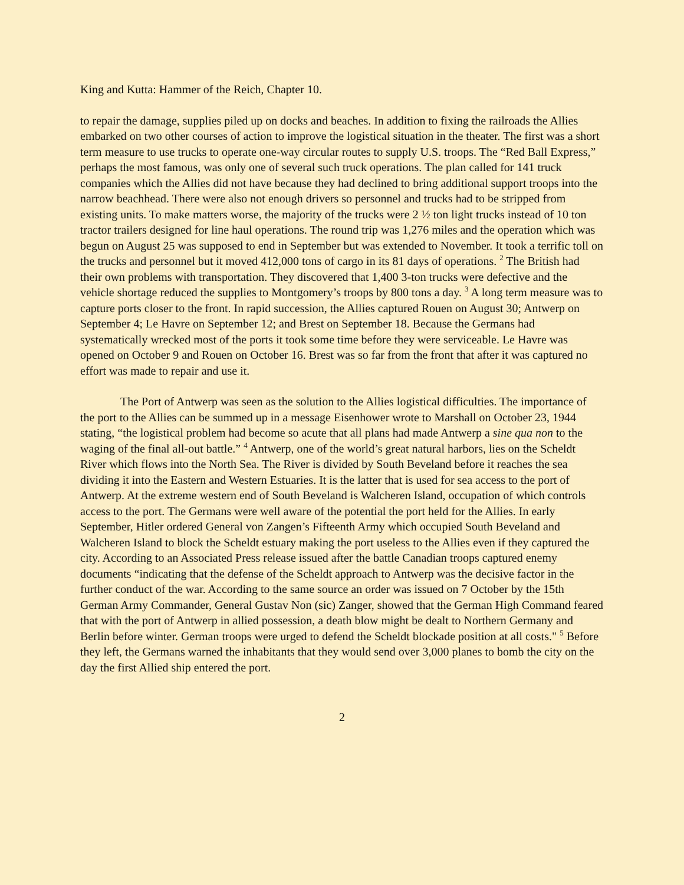King and Kutta: Hammer of the Reich, Chapter 10.
to repair the damage, supplies piled up on docks and beaches. In addition to fixing the railroads the Allies embarked on two other courses of action to improve the logistical situation in the theater. The first was a short term measure to use trucks to operate one-way circular routes to supply U.S. troops. The “Red Ball Express,” perhaps the most famous, was only one of several such truck operations. The plan called for 141 truck companies which the Allies did not have because they had declined to bring additional support troops into the narrow beachhead. There were also not enough drivers so personnel and trucks had to be stripped from existing units. To make matters worse, the majority of the trucks were 2 ½ ton light trucks instead of 10 ton tractor trailers designed for line haul operations. The round trip was 1,276 miles and the operation which was begun on August 25 was supposed to end in September but was extended to November. It took a terrific toll on the trucks and personnel but it moved 412,000 tons of cargo in its 81 days of operations. <sup>2</sup> The British had their own problems with transportation. They discovered that 1,400 3-ton trucks were defective and the vehicle shortage reduced the supplies to Montgomery’s troops by 800 tons a day. <sup>3</sup> A long term measure was to capture ports closer to the front. In rapid succession, the Allies captured Rouen on August 30; Antwerp on September 4; Le Havre on September 12; and Brest on September 18. Because the Germans had systematically wrecked most of the ports it took some time before they were serviceable. Le Havre was opened on October 9 and Rouen on October 16. Brest was so far from the front that after it was captured no effort was made to repair and use it.
The Port of Antwerp was seen as the solution to the Allies logistical difficulties. The importance of the port to the Allies can be summed up in a message Eisenhower wrote to Marshall on October 23, 1944 stating, “the logistical problem had become so acute that all plans had made Antwerp a sine qua non to the waging of the final all-out battle.” <sup>4</sup> Antwerp, one of the world’s great natural harbors, lies on the Scheldt River which flows into the North Sea. The River is divided by South Beveland before it reaches the sea dividing it into the Eastern and Western Estuaries. It is the latter that is used for sea access to the port of Antwerp. At the extreme western end of South Beveland is Walcheren Island, occupation of which controls access to the port. The Germans were well aware of the potential the port held for the Allies. In early September, Hitler ordered General von Zangen’s Fifteenth Army which occupied South Beveland and Walcheren Island to block the Scheldt estuary making the port useless to the Allies even if they captured the city. According to an Associated Press release issued after the battle Canadian troops captured enemy documents “indicating that the defense of the Scheldt approach to Antwerp was the decisive factor in the further conduct of the war. According to the same source an order was issued on 7 October by the 15th German Army Commander, General Gustav Non (sic) Zanger, showed that the German High Command feared that with the port of Antwerp in allied possession, a death blow might be dealt to Northern Germany and Berlin before winter. German troops were urged to defend the Scheldt blockade position at all costs." <sup>5</sup> Before they left, the Germans warned the inhabitants that they would send over 3,000 planes to bomb the city on the day the first Allied ship entered the port.
2